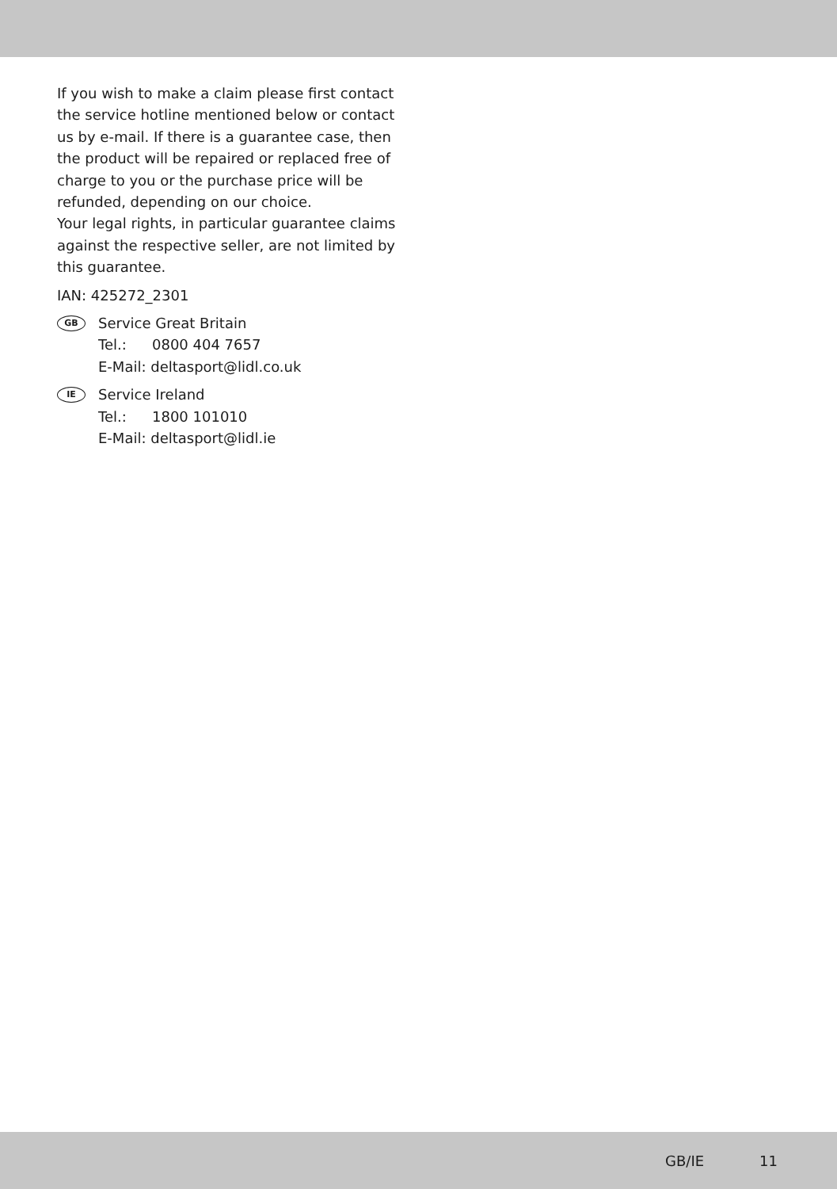If you wish to make a claim please first contact the service hotline mentioned below or contact us by e-mail. If there is a guarantee case, then the product will be repaired or replaced free of charge to you or the purchase price will be refunded, depending on our choice.
Your legal rights, in particular guarantee claims against the respective seller, are not limited by this guarantee.
IAN: 425272_2301
GB
Service Great Britain
Tel.: 0800 404 7657
E-Mail: deltasport@lidl.co.uk
IE
Service Ireland
Tel.: 1800 101010
E-Mail: deltasport@lidl.ie
GB/IE 11